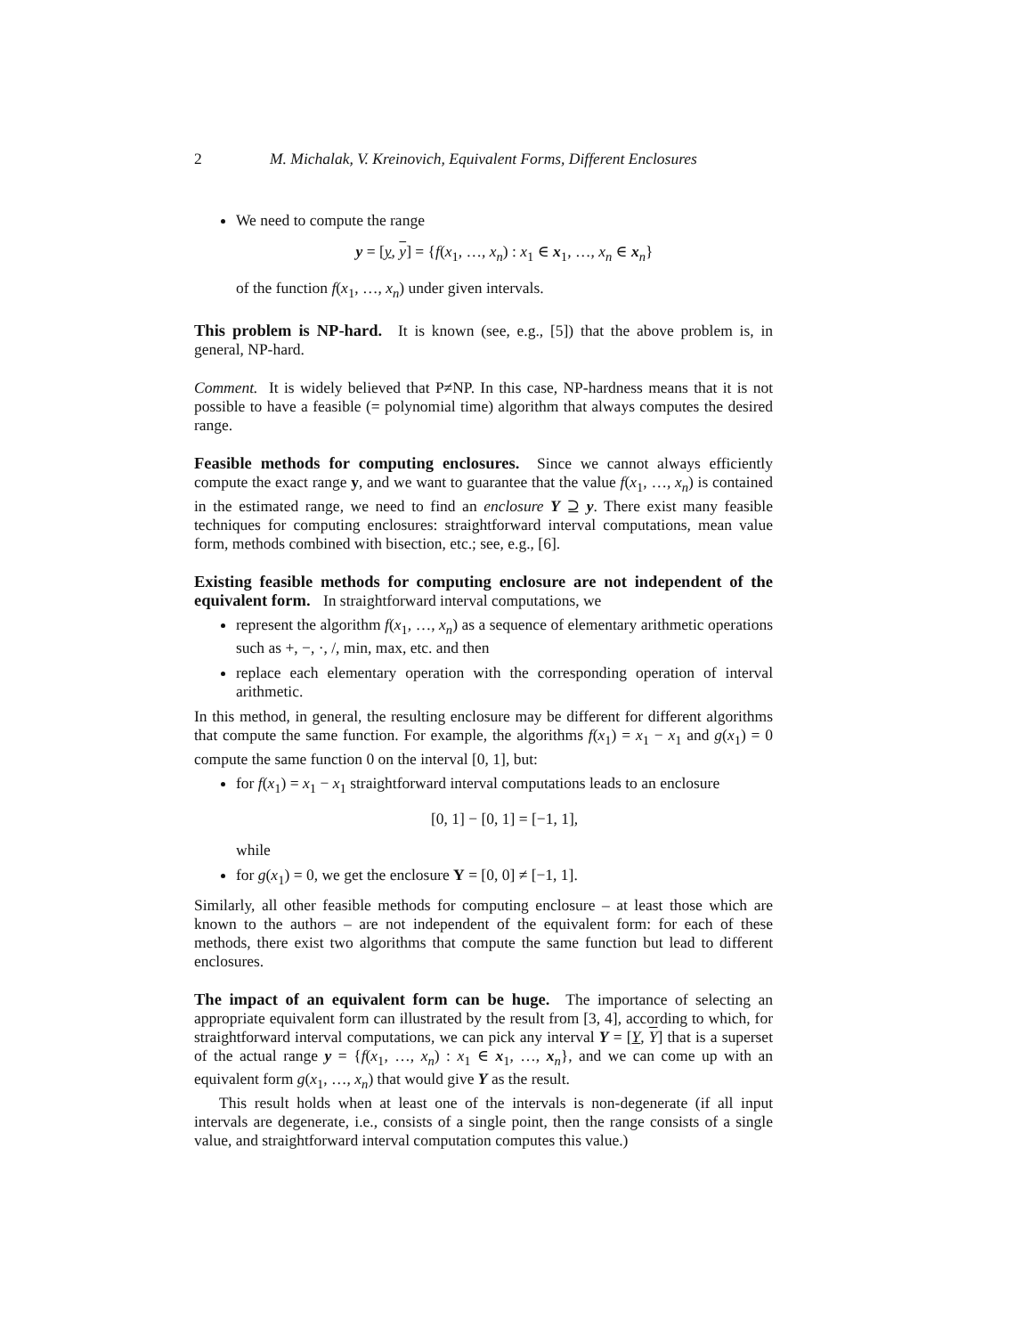2 M. Michalak, V. Kreinovich, Equivalent Forms, Different Enclosures
We need to compute the range
y = [y, y] = {f(x<sub>1</sub>, …, x<sub>n</sub>) : x<sub>1</sub> ∈ x<sub>1</sub>, …, x<sub>n</sub> ∈ x<sub>n</sub>}
of the function f(x<sub>1</sub>, …, x<sub>n</sub>) under given intervals.
This problem is NP-hard. It is known (see, e.g., [5]) that the above problem is, in general, NP-hard.
Comment. It is widely believed that P≠NP. In this case, NP-hardness means that it is not possible to have a feasible (= polynomial time) algorithm that always computes the desired range.
Feasible methods for computing enclosures. Since we cannot always efficiently compute the exact range y, and we want to guarantee that the value f(x<sub>1</sub>, …, x<sub>n</sub>) is contained in the estimated range, we need to find an enclosure Y ⊇ y. There exist many feasible techniques for computing enclosures: straightforward interval computations, mean value form, methods combined with bisection, etc.; see, e.g., [6].
Existing feasible methods for computing enclosure are not independent of the equivalent form. In straightforward interval computations, we
represent the algorithm f(x<sub>1</sub>, …, x<sub>n</sub>) as a sequence of elementary arithmetic operations such as +, −, ·, /, min, max, etc. and then
replace each elementary operation with the corresponding operation of interval arithmetic.
In this method, in general, the resulting enclosure may be different for different algorithms that compute the same function. For example, the algorithms f(x<sub>1</sub>) = x<sub>1</sub> − x<sub>1</sub> and g(x<sub>1</sub>) = 0 compute the same function 0 on the interval [0, 1], but:
for f(x<sub>1</sub>) = x<sub>1</sub> − x<sub>1</sub> straightforward interval computations leads to an enclosure
[0, 1] − [0, 1] = [−1, 1],
while
for g(x<sub>1</sub>) = 0, we get the enclosure Y = [0, 0] ≠ [−1, 1].
Similarly, all other feasible methods for computing enclosure – at least those which are known to the authors – are not independent of the equivalent form: for each of these methods, there exist two algorithms that compute the same function but lead to different enclosures.
The impact of an equivalent form can be huge. The importance of selecting an appropriate equivalent form can illustrated by the result from [3, 4], according to which, for straightforward interval computations, we can pick any interval Y = [Y, Y] that is a superset of the actual range y = {f(x<sub>1</sub>, …, x<sub>n</sub>) : x<sub>1</sub> ∈ x<sub>1</sub>, …, x<sub>n</sub>}, and we can come up with an equivalent form g(x<sub>1</sub>, …, x<sub>n</sub>) that would give Y as the result.
This result holds when at least one of the intervals is non-degenerate (if all input intervals are degenerate, i.e., consists of a single point, then the range consists of a single value, and straightforward interval computation computes this value.)